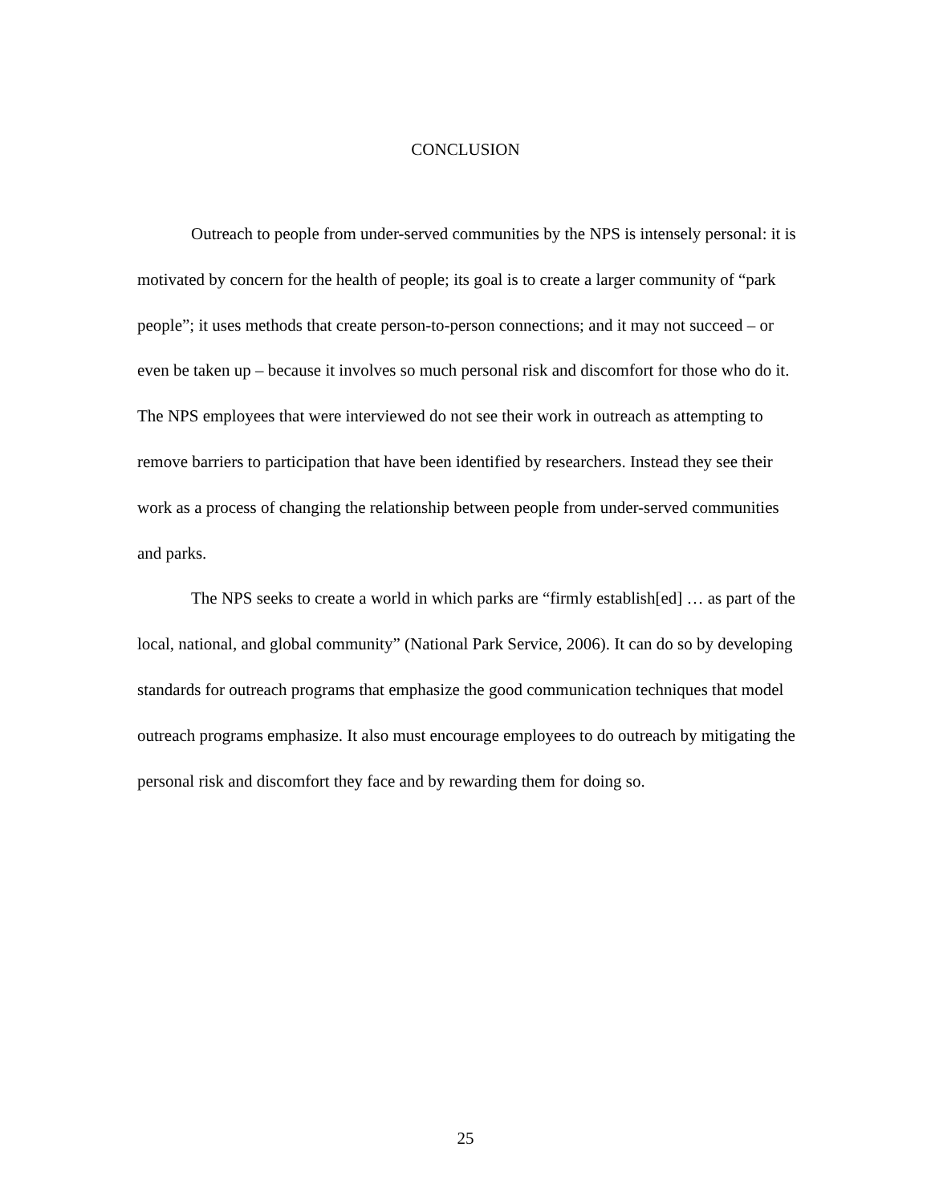CONCLUSION
Outreach to people from under-served communities by the NPS is intensely personal: it is motivated by concern for the health of people; its goal is to create a larger community of “park people”; it uses methods that create person-to-person connections; and it may not succeed – or even be taken up – because it involves so much personal risk and discomfort for those who do it. The NPS employees that were interviewed do not see their work in outreach as attempting to remove barriers to participation that have been identified by researchers. Instead they see their work as a process of changing the relationship between people from under-served communities and parks.
The NPS seeks to create a world in which parks are “firmly establish[ed] … as part of the local, national, and global community” (National Park Service, 2006). It can do so by developing standards for outreach programs that emphasize the good communication techniques that model outreach programs emphasize. It also must encourage employees to do outreach by mitigating the personal risk and discomfort they face and by rewarding them for doing so.
25